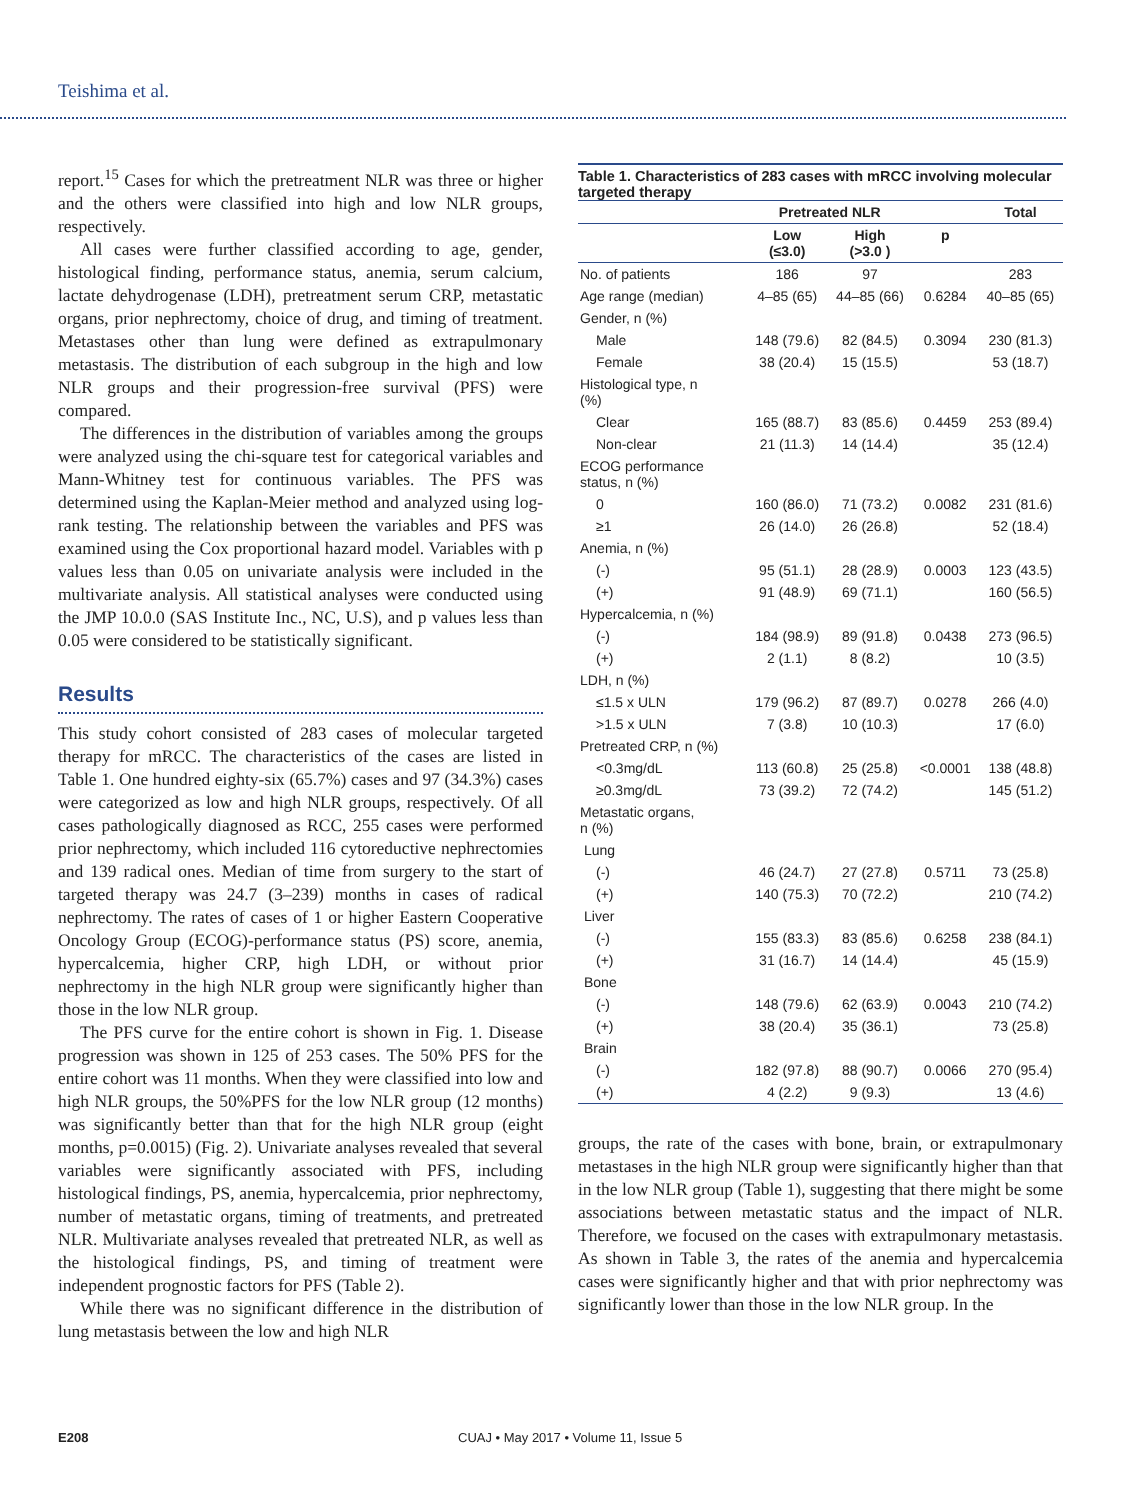Teishima et al.
report.<sup>15</sup> Cases for which the pretreatment NLR was three or higher and the others were classified into high and low NLR groups, respectively.
All cases were further classified according to age, gender, histological finding, performance status, anemia, serum calcium, lactate dehydrogenase (LDH), pretreatment serum CRP, metastatic organs, prior nephrectomy, choice of drug, and timing of treatment. Metastases other than lung were defined as extrapulmonary metastasis. The distribution of each subgroup in the high and low NLR groups and their progression-free survival (PFS) were compared.
The differences in the distribution of variables among the groups were analyzed using the chi-square test for categorical variables and Mann-Whitney test for continuous variables. The PFS was determined using the Kaplan-Meier method and analyzed using log-rank testing. The relationship between the variables and PFS was examined using the Cox proportional hazard model. Variables with p values less than 0.05 on univariate analysis were included in the multivariate analysis. All statistical analyses were conducted using the JMP 10.0.0 (SAS Institute Inc., NC, U.S), and p values less than 0.05 were considered to be statistically significant.
Results
This study cohort consisted of 283 cases of molecular targeted therapy for mRCC. The characteristics of the cases are listed in Table 1. One hundred eighty-six (65.7%) cases and 97 (34.3%) cases were categorized as low and high NLR groups, respectively. Of all cases pathologically diagnosed as RCC, 255 cases were performed prior nephrectomy, which included 116 cytoreductive nephrectomies and 139 radical ones. Median of time from surgery to the start of targeted therapy was 24.7 (3–239) months in cases of radical nephrectomy. The rates of cases of 1 or higher Eastern Cooperative Oncology Group (ECOG)-performance status (PS) score, anemia, hypercalcemia, higher CRP, high LDH, or without prior nephrectomy in the high NLR group were significantly higher than those in the low NLR group.
The PFS curve for the entire cohort is shown in Fig. 1. Disease progression was shown in 125 of 253 cases. The 50% PFS for the entire cohort was 11 months. When they were classified into low and high NLR groups, the 50%PFS for the low NLR group (12 months) was significantly better than that for the high NLR group (eight months, p=0.0015) (Fig. 2). Univariate analyses revealed that several variables were significantly associated with PFS, including histological findings, PS, anemia, hypercalcemia, prior nephrectomy, number of metastatic organs, timing of treatments, and pretreated NLR. Multivariate analyses revealed that pretreated NLR, as well as the histological findings, PS, and timing of treatment were independent prognostic factors for PFS (Table 2).
While there was no significant difference in the distribution of lung metastasis between the low and high NLR
Table 1. Characteristics of 283 cases with mRCC involving molecular targeted therapy
| | Pretreated NLR | | | Total |
| --- | --- | --- | --- | --- |
| | Low (≤3.0) | High (>3.0 ) | p | |
| No. of patients | 186 | 97 | | 283 |
| Age range (median) | 4–85 (65) | 44–85 (66) | 0.6284 | 40–85 (65) |
| Gender, n (%) | | | | |
| Male | 148 (79.6) | 82 (84.5) | 0.3094 | 230 (81.3) |
| Female | 38 (20.4) | 15 (15.5) | | 53 (18.7) |
| Histological type, n (%) | | | | |
| Clear | 165 (88.7) | 83 (85.6) | 0.4459 | 253 (89.4) |
| Non-clear | 21 (11.3) | 14 (14.4) | | 35 (12.4) |
| ECOG performance status, n (%) | | | | |
| 0 | 160 (86.0) | 71 (73.2) | 0.0082 | 231 (81.6) |
| ≥1 | 26 (14.0) | 26 (26.8) | | 52 (18.4) |
| Anemia, n (%) | | | | |
| (-) | 95 (51.1) | 28 (28.9) | 0.0003 | 123 (43.5) |
| (+) | 91 (48.9) | 69 (71.1) | | 160 (56.5) |
| Hypercalcemia, n (%) | | | | |
| (-) | 184 (98.9) | 89 (91.8) | 0.0438 | 273 (96.5) |
| (+) | 2 (1.1) | 8 (8.2) | | 10 (3.5) |
| LDH, n (%) | | | | |
| ≤1.5 x ULN | 179 (96.2) | 87 (89.7) | 0.0278 | 266 (4.0) |
| >1.5 x ULN | 7 (3.8) | 10 (10.3) | | 17 (6.0) |
| Pretreated CRP, n (%) | | | | |
| <0.3mg/dL | 113 (60.8) | 25 (25.8) | <0.0001 | 138 (48.8) |
| ≥0.3mg/dL | 73 (39.2) | 72 (74.2) | | 145 (51.2) |
| Metastatic organs, n (%) | | | | |
| Lung | | | | |
| (-) | 46 (24.7) | 27 (27.8) | 0.5711 | 73 (25.8) |
| (+) | 140 (75.3) | 70 (72.2) | | 210 (74.2) |
| Liver | | | | |
| (-) | 155 (83.3) | 83 (85.6) | 0.6258 | 238 (84.1) |
| (+) | 31 (16.7) | 14 (14.4) | | 45 (15.9) |
| Bone | | | | |
| (-) | 148 (79.6) | 62 (63.9) | 0.0043 | 210 (74.2) |
| (+) | 38 (20.4) | 35 (36.1) | | 73 (25.8) |
| Brain | | | | |
| (-) | 182 (97.8) | 88 (90.7) | 0.0066 | 270 (95.4) |
| (+) | 4 (2.2) | 9 (9.3) | | 13 (4.6) |
groups, the rate of the cases with bone, brain, or extrapulmonary metastases in the high NLR group were significantly higher than that in the low NLR group (Table 1), suggesting that there might be some associations between metastatic status and the impact of NLR. Therefore, we focused on the cases with extrapulmonary metastasis. As shown in Table 3, the rates of the anemia and hypercalcemia cases were significantly higher and that with prior nephrectomy was significantly lower than those in the low NLR group. In the
E208 CUAJ • May 2017 • Volume 11, Issue 5